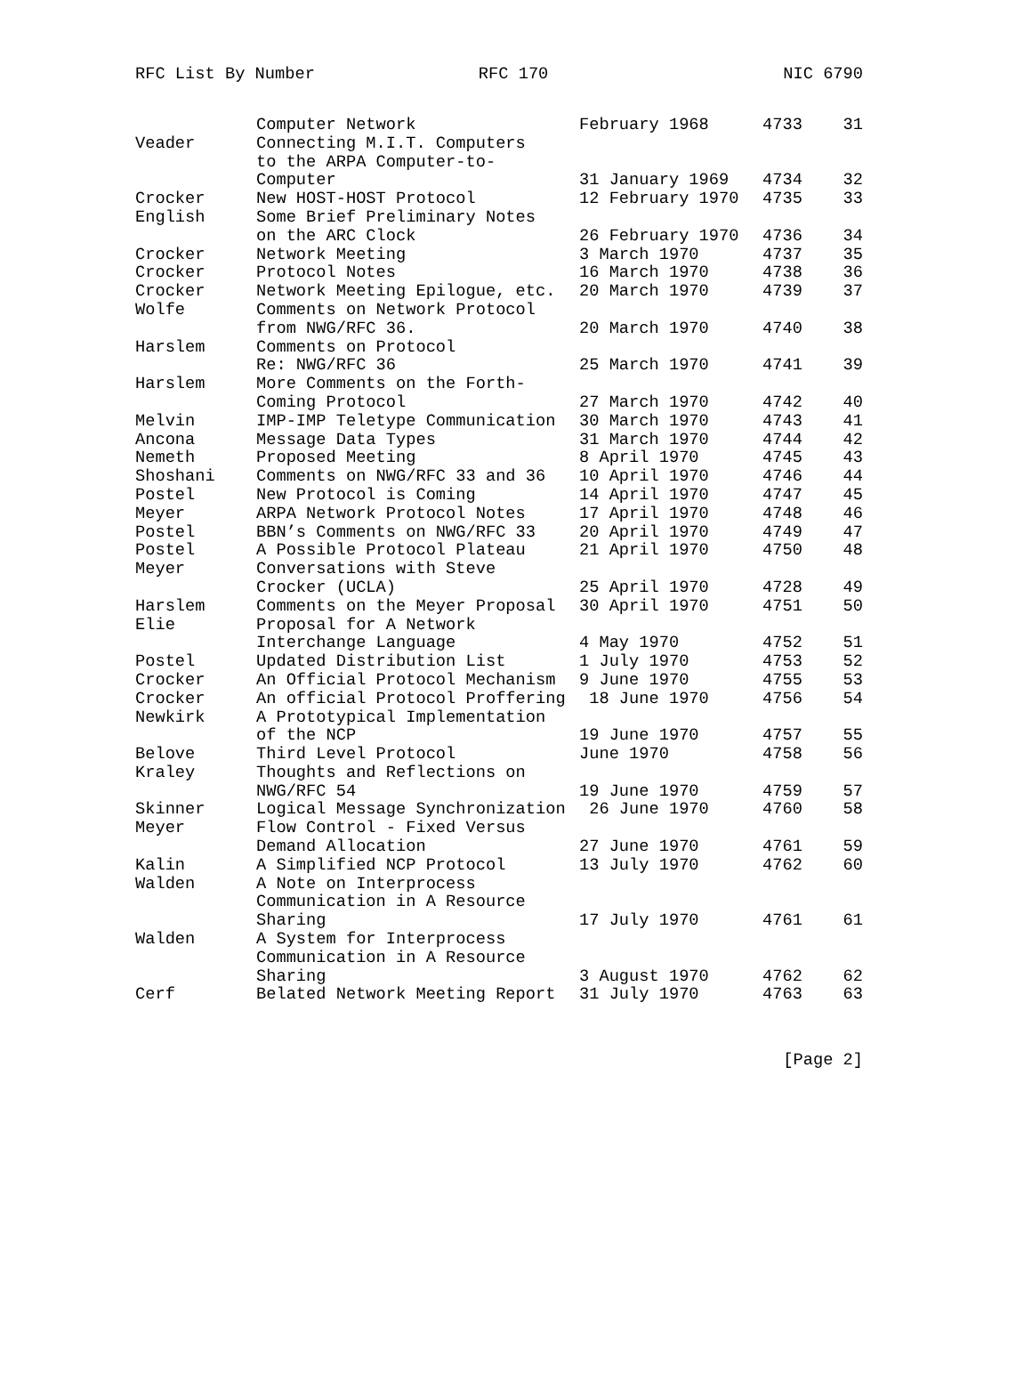RFC List By Number RFC 170 NIC 6790
| | Computer Network | February 1968 | 4733 | 31 |
| Veader | Connecting M.I.T. Computers | | | |
| | to the ARPA Computer-to- | | | |
| | Computer | 31 January 1969 | 4734 | 32 |
| Crocker | New HOST-HOST Protocol | 12 February 1970 | 4735 | 33 |
| English | Some Brief Preliminary Notes | | | |
| | on the ARC Clock | 26 February 1970 | 4736 | 34 |
| Crocker | Network Meeting | 3 March 1970 | 4737 | 35 |
| Crocker | Protocol Notes | 16 March 1970 | 4738 | 36 |
| Crocker | Network Meeting Epilogue, etc. | 20 March 1970 | 4739 | 37 |
| Wolfe | Comments on Network Protocol | | | |
| | from NWG/RFC 36. | 20 March 1970 | 4740 | 38 |
| Harslem | Comments on Protocol | | | |
| | Re: NWG/RFC 36 | 25 March 1970 | 4741 | 39 |
| Harslem | More Comments on the Forth- | | | |
| | Coming Protocol | 27 March 1970 | 4742 | 40 |
| Melvin | IMP-IMP Teletype Communication | 30 March 1970 | 4743 | 41 |
| Ancona | Message Data Types | 31 March 1970 | 4744 | 42 |
| Nemeth | Proposed Meeting | 8 April 1970 | 4745 | 43 |
| Shoshani | Comments on NWG/RFC 33 and 36 | 10 April 1970 | 4746 | 44 |
| Postel | New Protocol is Coming | 14 April 1970 | 4747 | 45 |
| Meyer | ARPA Network Protocol Notes | 17 April 1970 | 4748 | 46 |
| Postel | BBN’s Comments on NWG/RFC 33 | 20 April 1970 | 4749 | 47 |
| Postel | A Possible Protocol Plateau | 21 April 1970 | 4750 | 48 |
| Meyer | Conversations with Steve | | | |
| | Crocker (UCLA) | 25 April 1970 | 4728 | 49 |
| Harslem | Comments on the Meyer Proposal | 30 April 1970 | 4751 | 50 |
| Elie | Proposal for A Network | | | |
| | Interchange Language | 4 May 1970 | 4752 | 51 |
| Postel | Updated Distribution List | 1 July 1970 | 4753 | 52 |
| Crocker | An Official Protocol Mechanism | 9 June 1970 | 4755 | 53 |
| Crocker | An official Protocol Proffering | 18 June 1970 | 4756 | 54 |
| Newkirk | A Prototypical Implementation | | | |
| | of the NCP | 19 June 1970 | 4757 | 55 |
| Belove | Third Level Protocol | June 1970 | 4758 | 56 |
| Kraley | Thoughts and Reflections on | | | |
| | NWG/RFC 54 | 19 June 1970 | 4759 | 57 |
| Skinner | Logical Message Synchronization | 26 June 1970 | 4760 | 58 |
| Meyer | Flow Control - Fixed Versus | | | |
| | Demand Allocation | 27 June 1970 | 4761 | 59 |
| Kalin | A Simplified NCP Protocol | 13 July 1970 | 4762 | 60 |
| Walden | A Note on Interprocess | | | |
| | Communication in A Resource | | | |
| | Sharing | 17 July 1970 | 4761 | 61 |
| Walden | A System for Interprocess | | | |
| | Communication in A Resource | | | |
| | Sharing | 3 August 1970 | 4762 | 62 |
| Cerf | Belated Network Meeting Report | 31 July 1970 | 4763 | 63 |
[Page 2]